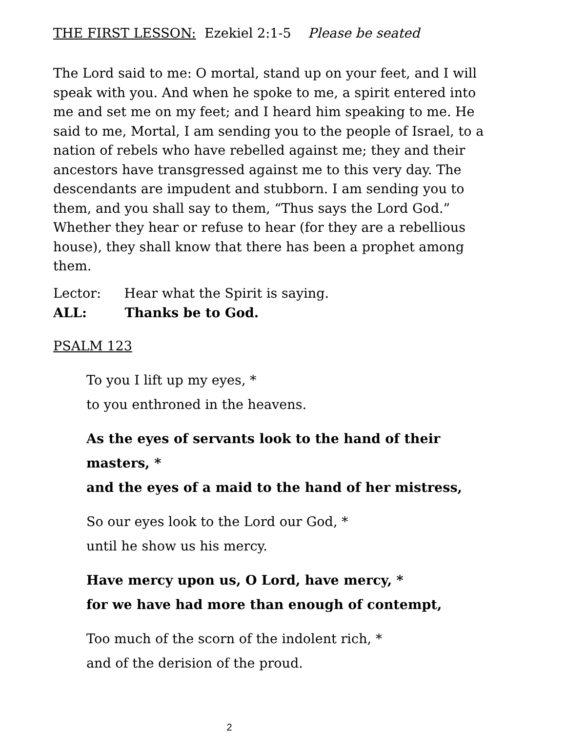THE FIRST LESSON: Ezekiel 2:1-5 Please be seated
The Lord said to me: O mortal, stand up on your feet, and I will speak with you. And when he spoke to me, a spirit entered into me and set me on my feet; and I heard him speaking to me. He said to me, Mortal, I am sending you to the people of Israel, to a nation of rebels who have rebelled against me; they and their ancestors have transgressed against me to this very day. The descendants are impudent and stubborn. I am sending you to them, and you shall say to them, “Thus says the Lord God.” Whether they hear or refuse to hear (for they are a rebellious house), they shall know that there has been a prophet among them.
Lector: Hear what the Spirit is saying.
ALL: Thanks be to God.
PSALM 123
To you I lift up my eyes, *
to you enthroned in the heavens.
As the eyes of servants look to the hand of their masters, *
and the eyes of a maid to the hand of her mistress,
So our eyes look to the Lord our God, *
until he show us his mercy.
Have mercy upon us, O Lord, have mercy, *
for we have had more than enough of contempt,
Too much of the scorn of the indolent rich, *
and of the derision of the proud.
2